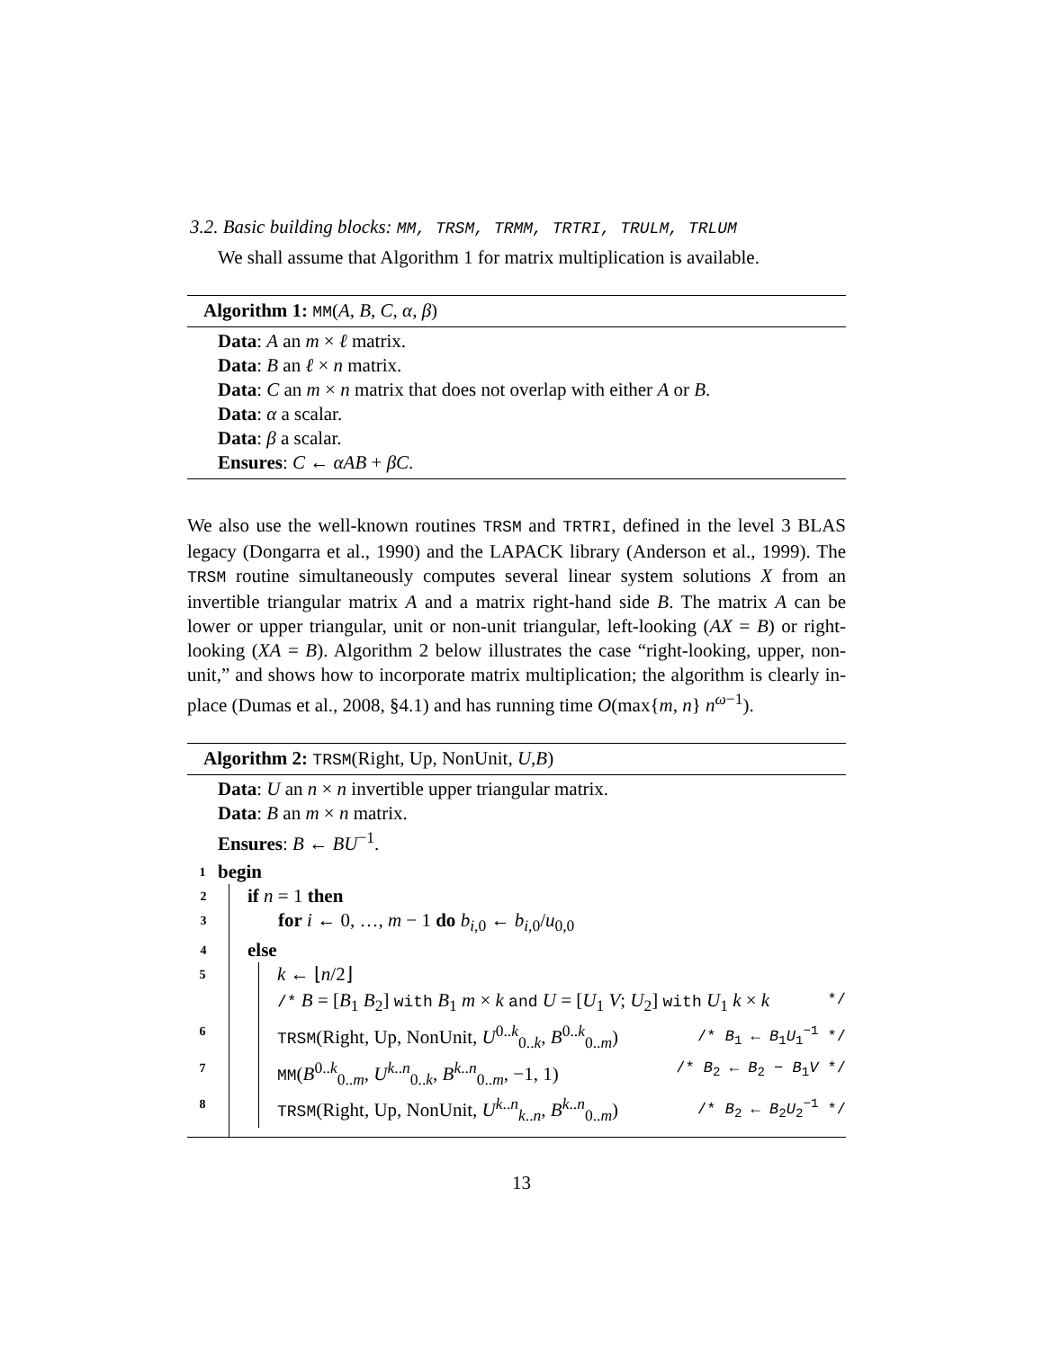3.2. Basic building blocks: MM, TRSM, TRMM, TRTRI, TRULM, TRLUM
We shall assume that Algorithm 1 for matrix multiplication is available.
Algorithm 1: MM(A, B, C, α, β)
Data: A an m × ℓ matrix.
Data: B an ℓ × n matrix.
Data: C an m × n matrix that does not overlap with either A or B.
Data: α a scalar.
Data: β a scalar.
Ensures: C ← αAB + βC.
We also use the well-known routines TRSM and TRTRI, defined in the level 3 BLAS legacy (Dongarra et al., 1990) and the LAPACK library (Anderson et al., 1999). The TRSM routine simultaneously computes several linear system solutions X from an invertible triangular matrix A and a matrix right-hand side B. The matrix A can be lower or upper triangular, unit or non-unit triangular, left-looking (AX = B) or right-looking (XA = B). Algorithm 2 below illustrates the case “right-looking, upper, non-unit,” and shows how to incorporate matrix multiplication; the algorithm is clearly in-place (Dumas et al., 2008, §4.1) and has running time O(max{m, n} n<sup>ω−1</sup>).
Algorithm 2: TRSM(Right, Up, NonUnit, U,B)
Data: U an n × n invertible upper triangular matrix.
Data: B an m × n matrix.
Ensures: B ← BU<sup>−1</sup>.
1 begin
2 if n = 1 then
3 for i ← 0, …, m − 1 do b<sub>i,0</sub> ← b<sub>i,0</sub>/u<sub>0,0</sub>
4 else
5 k ← ⌊n/2⌋
/* B = [B<sub>1</sub> B<sub>2</sub>] with B<sub>1</sub> m × k and U = [U<sub>1</sub> V; U<sub>2</sub>] with U<sub>1</sub> k × k */
6 TRSM(Right, Up, NonUnit, U<sup>0..k</sup><sub>0..k</sub>, B<sup>0..k</sup><sub>0..m</sub>) /* B<sub>1</sub> ← B<sub>1</sub>U<sub>1</sub><sup>−1</sup> */
7 MM(B<sup>0..k</sup><sub>0..m</sub>, U<sup>k..n</sup><sub>0..k</sub>, B<sup>k..n</sup><sub>0..m</sub>, −1, 1) /* B<sub>2</sub> ← B<sub>2</sub> − B<sub>1</sub>V */
8 TRSM(Right, Up, NonUnit, U<sup>k..n</sup><sub>k..n</sub>, B<sup>k..n</sup><sub>0..m</sub>) /* B<sub>2</sub> ← B<sub>2</sub>U<sub>2</sub><sup>−1</sup> */
13